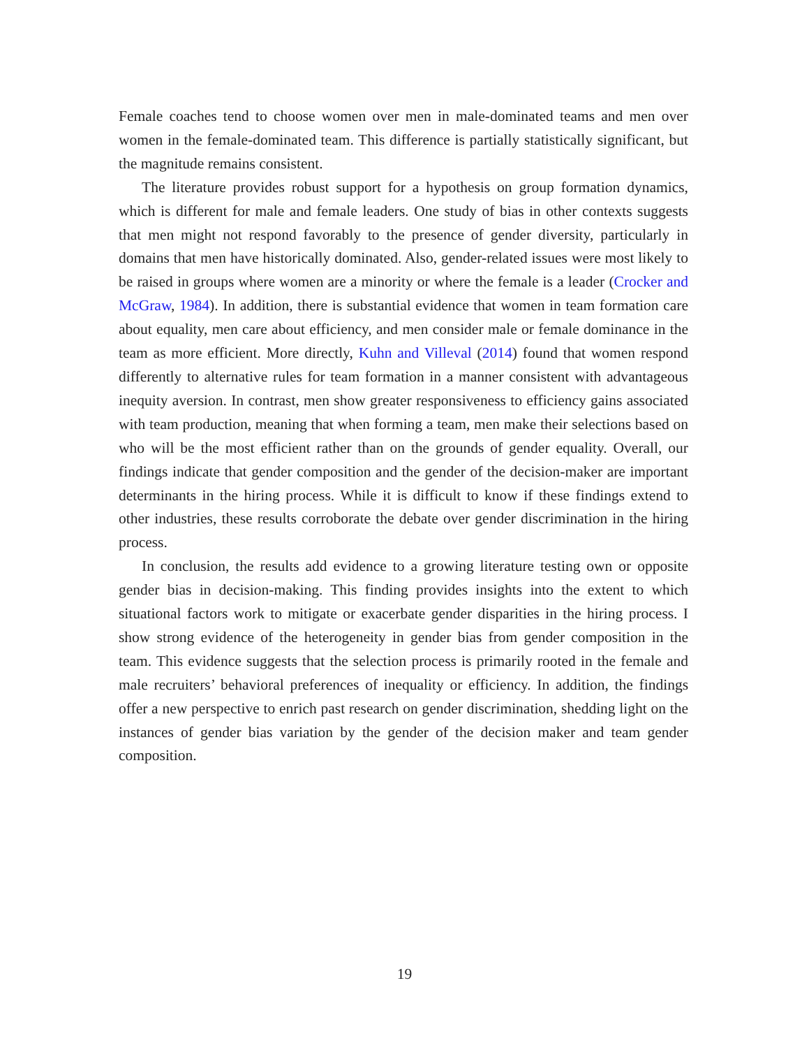Female coaches tend to choose women over men in male-dominated teams and men over women in the female-dominated team. This difference is partially statistically significant, but the magnitude remains consistent.
The literature provides robust support for a hypothesis on group formation dynamics, which is different for male and female leaders. One study of bias in other contexts suggests that men might not respond favorably to the presence of gender diversity, particularly in domains that men have historically dominated. Also, gender-related issues were most likely to be raised in groups where women are a minority or where the female is a leader (Crocker and McGraw, 1984). In addition, there is substantial evidence that women in team formation care about equality, men care about efficiency, and men consider male or female dominance in the team as more efficient. More directly, Kuhn and Villeval (2014) found that women respond differently to alternative rules for team formation in a manner consistent with advantageous inequity aversion. In contrast, men show greater responsiveness to efficiency gains associated with team production, meaning that when forming a team, men make their selections based on who will be the most efficient rather than on the grounds of gender equality. Overall, our findings indicate that gender composition and the gender of the decision-maker are important determinants in the hiring process. While it is difficult to know if these findings extend to other industries, these results corroborate the debate over gender discrimination in the hiring process.
In conclusion, the results add evidence to a growing literature testing own or opposite gender bias in decision-making. This finding provides insights into the extent to which situational factors work to mitigate or exacerbate gender disparities in the hiring process. I show strong evidence of the heterogeneity in gender bias from gender composition in the team. This evidence suggests that the selection process is primarily rooted in the female and male recruiters’ behavioral preferences of inequality or efficiency. In addition, the findings offer a new perspective to enrich past research on gender discrimination, shedding light on the instances of gender bias variation by the gender of the decision maker and team gender composition.
19